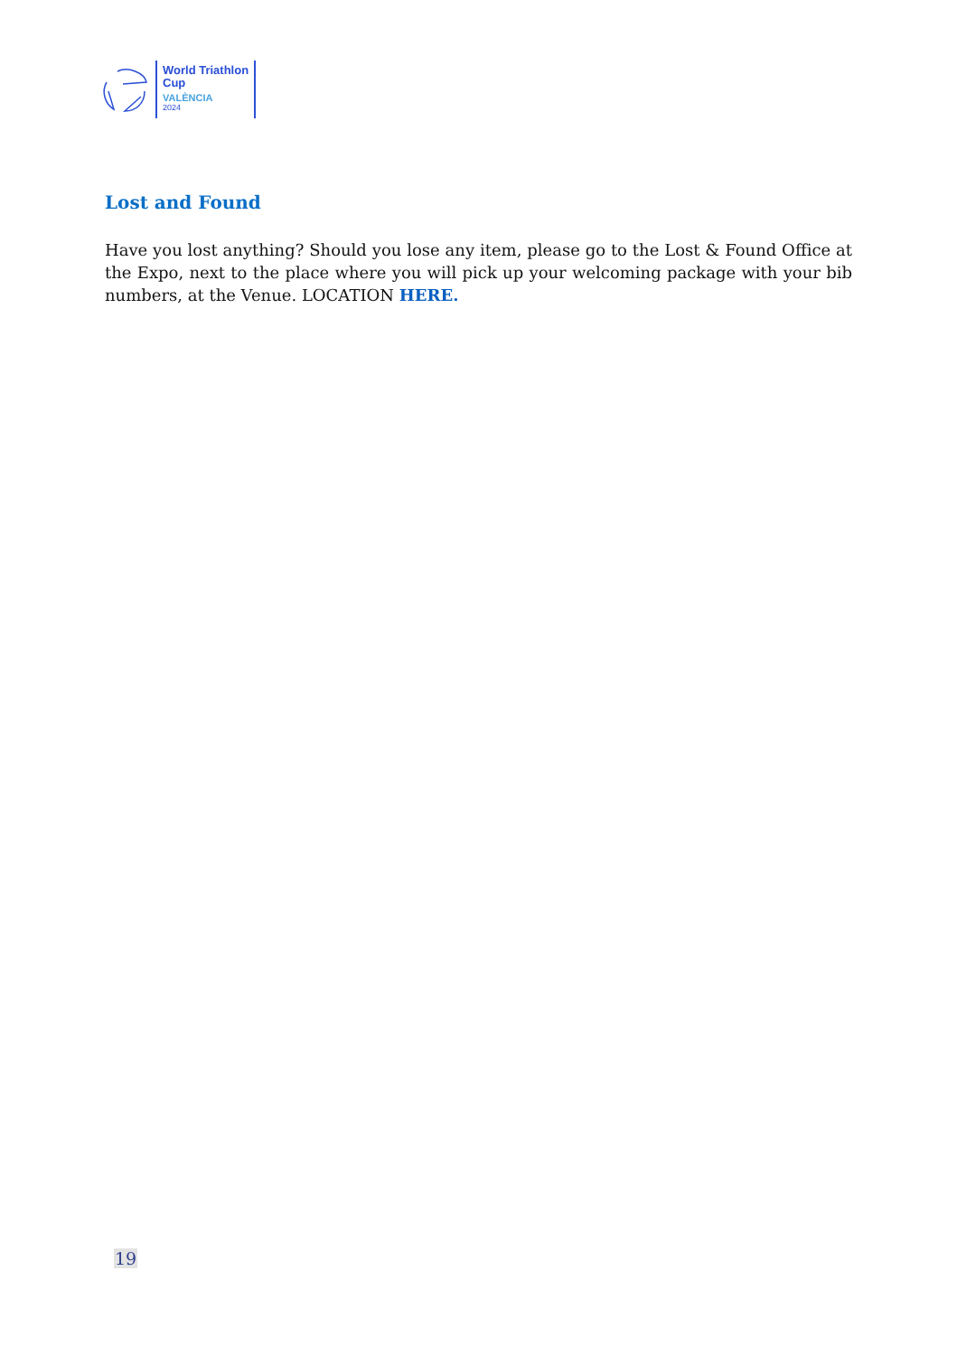World Triathlon
Cup
VALÈNCIA
2024
Lost and Found
Have you lost anything? Should you lose any item, please go to the Lost & Found Office at the Expo, next to the place where you will pick up your welcoming package with your bib numbers, at the Venue. LOCATION HERE.
19